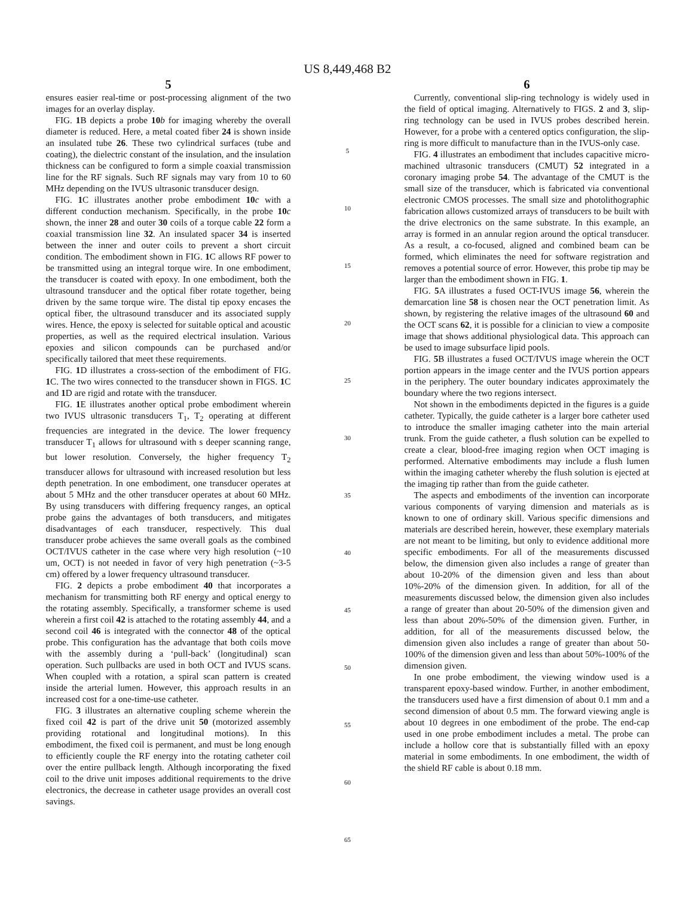US 8,449,468 B2
5
ensures easier real-time or post-processing alignment of the two images for an overlay display.
FIG. 1 B depicts a probe 10 b for imaging whereby the overall diameter is reduced. Here, a metal coated fiber 24 is shown inside an insulated tube 26. These two cylindrical surfaces (tube and coating), the dielectric constant of the insulation, and the insulation thickness can be configured to form a simple coaxial transmission line for the RF signals. Such RF signals may vary from 10 to 60 MHz depending on the IVUS ultrasonic transducer design.
FIG. 1 C illustrates another probe embodiment 10 c with a different conduction mechanism. Specifically, in the probe 10 c shown, the inner 28 and outer 30 coils of a torque cable 22 form a coaxial transmission line 32. An insulated spacer 34 is inserted between the inner and outer coils to prevent a short circuit condition. The embodiment shown in FIG. 1 C allows RF power to be transmitted using an integral torque wire. In one embodiment, the transducer is coated with epoxy. In one embodiment, both the ultrasound transducer and the optical fiber rotate together, being driven by the same torque wire. The distal tip epoxy encases the optical fiber, the ultrasound transducer and its associated supply wires. Hence, the epoxy is selected for suitable optical and acoustic properties, as well as the required electrical insulation. Various epoxies and silicon compounds can be purchased and/or specifically tailored that meet these requirements.
FIG. 1 D illustrates a cross-section of the embodiment of FIG. 1 C. The two wires connected to the transducer shown in FIGS. 1 C and 1 D are rigid and rotate with the transducer.
FIG. 1 E illustrates another optical probe embodiment wherein two IVUS ultrasonic transducers T<sub>1</sub>, T<sub>2</sub> operating at different frequencies are integrated in the device. The lower frequency transducer T<sub>1</sub> allows for ultrasound with s deeper scanning range, but lower resolution. Conversely, the higher frequency T<sub>2</sub> transducer allows for ultrasound with increased resolution but less depth penetration. In one embodiment, one transducer operates at about 5 MHz and the other transducer operates at about 60 MHz. By using transducers with differing frequency ranges, an optical probe gains the advantages of both transducers, and mitigates disadvantages of each transducer, respectively. This dual transducer probe achieves the same overall goals as the combined OCT/IVUS catheter in the case where very high resolution (~10 um, OCT) is not needed in favor of very high penetration (~3-5 cm) offered by a lower frequency ultrasound transducer.
FIG. 2 depicts a probe embodiment 40 that incorporates a mechanism for transmitting both RF energy and optical energy to the rotating assembly. Specifically, a transformer scheme is used wherein a first coil 42 is attached to the rotating assembly 44, and a second coil 46 is integrated with the connector 48 of the optical probe. This configuration has the advantage that both coils move with the assembly during a ‘pull-back’ (longitudinal) scan operation. Such pullbacks are used in both OCT and IVUS scans. When coupled with a rotation, a spiral scan pattern is created inside the arterial lumen. However, this approach results in an increased cost for a one-time-use catheter.
FIG. 3 illustrates an alternative coupling scheme wherein the fixed coil 42 is part of the drive unit 50 (motorized assembly providing rotational and longitudinal motions). In this embodiment, the fixed coil is permanent, and must be long enough to efficiently couple the RF energy into the rotating catheter coil over the entire pullback length. Although incorporating the fixed coil to the drive unit imposes additional requirements to the drive electronics, the decrease in catheter usage provides an overall cost savings.
5
10
15
20
25
30
35
40
45
50
55
60
65
6
Currently, conventional slip-ring technology is widely used in the field of optical imaging. Alternatively to FIGS. 2 and 3, slip-ring technology can be used in IVUS probes described herein. However, for a probe with a centered optics configuration, the slip-ring is more difficult to manufacture than in the IVUS-only case.
FIG. 4 illustrates an embodiment that includes capacitive micro-machined ultrasonic transducers (CMUT) 52 integrated in a coronary imaging probe 54. The advantage of the CMUT is the small size of the transducer, which is fabricated via conventional electronic CMOS processes. The small size and photolithographic fabrication allows customized arrays of transducers to be built with the drive electronics on the same substrate. In this example, an array is formed in an annular region around the optical transducer. As a result, a co-focused, aligned and combined beam can be formed, which eliminates the need for software registration and removes a potential source of error. However, this probe tip may be larger than the embodiment shown in FIG. 1.
FIG. 5 A illustrates a fused OCT-IVUS image 56, wherein the demarcation line 58 is chosen near the OCT penetration limit. As shown, by registering the relative images of the ultrasound 60 and the OCT scans 62, it is possible for a clinician to view a composite image that shows additional physiological data. This approach can be used to image subsurface lipid pools.
FIG. 5 B illustrates a fused OCT/IVUS image wherein the OCT portion appears in the image center and the IVUS portion appears in the periphery. The outer boundary indicates approximately the boundary where the two regions intersect.
Not shown in the embodiments depicted in the figures is a guide catheter. Typically, the guide catheter is a larger bore catheter used to introduce the smaller imaging catheter into the main arterial trunk. From the guide catheter, a flush solution can be expelled to create a clear, blood-free imaging region when OCT imaging is performed. Alternative embodiments may include a flush lumen within the imaging catheter whereby the flush solution is ejected at the imaging tip rather than from the guide catheter.
The aspects and embodiments of the invention can incorporate various components of varying dimension and materials as is known to one of ordinary skill. Various specific dimensions and materials are described herein, however, these exemplary materials are not meant to be limiting, but only to evidence additional more specific embodiments. For all of the measurements discussed below, the dimension given also includes a range of greater than about 10-20% of the dimension given and less than about 10%-20% of the dimension given. In addition, for all of the measurements discussed below, the dimension given also includes a range of greater than about 20-50% of the dimension given and less than about 20%-50% of the dimension given. Further, in addition, for all of the measurements discussed below, the dimension given also includes a range of greater than about 50-100% of the dimension given and less than about 50%-100% of the dimension given.
In one probe embodiment, the viewing window used is a transparent epoxy-based window. Further, in another embodiment, the transducers used have a first dimension of about 0.1 mm and a second dimension of about 0.5 mm. The forward viewing angle is about 10 degrees in one embodiment of the probe. The end-cap used in one probe embodiment includes a metal. The probe can include a hollow core that is substantially filled with an epoxy material in some embodiments. In one embodiment, the width of the shield RF cable is about 0.18 mm.